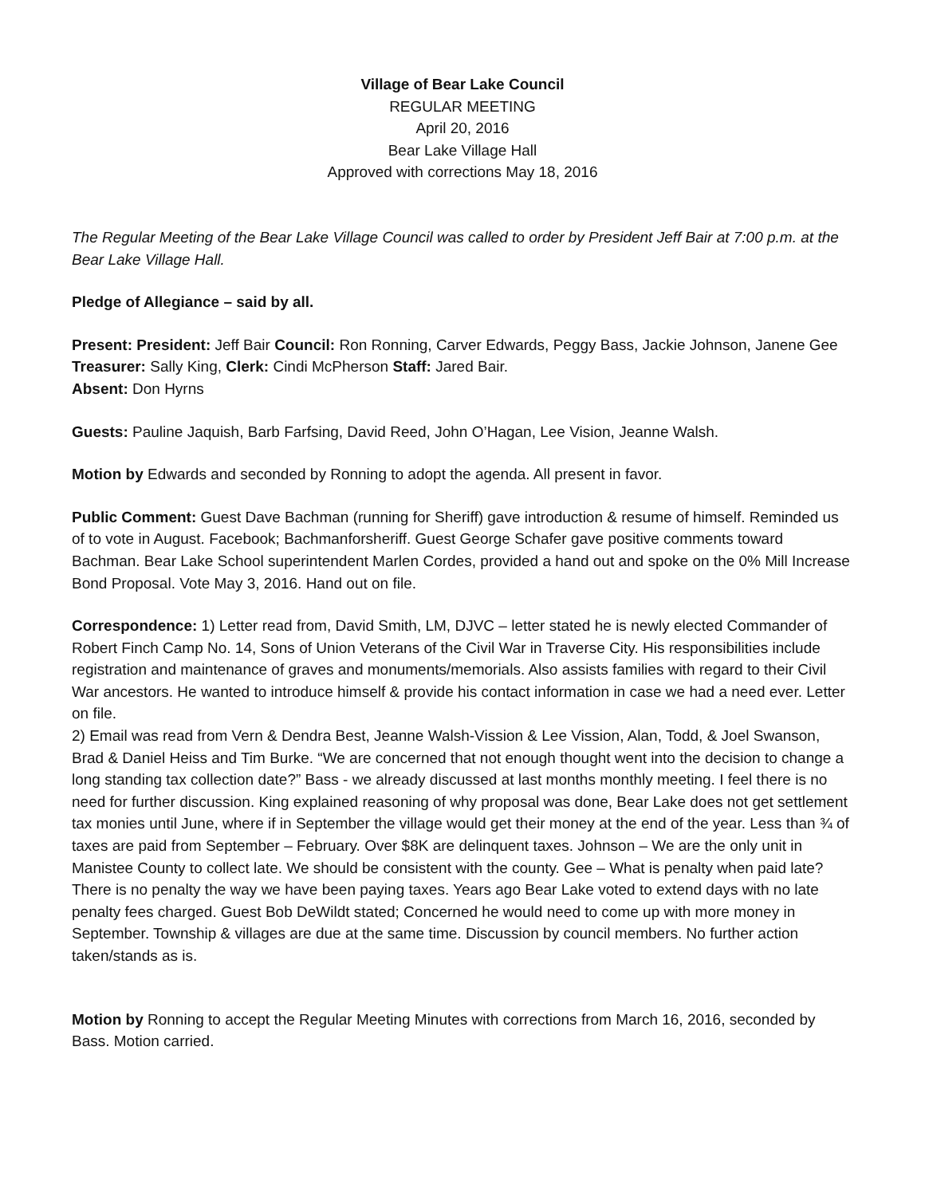Village of Bear Lake Council
REGULAR MEETING
April 20, 2016
Bear Lake Village Hall
Approved with corrections May 18, 2016
The Regular Meeting of the Bear Lake Village Council was called to order by President Jeff Bair at 7:00 p.m. at the Bear Lake Village Hall.
Pledge of Allegiance – said by all.
Present: President: Jeff Bair Council: Ron Ronning, Carver Edwards, Peggy Bass, Jackie Johnson, Janene Gee Treasurer: Sally King, Clerk: Cindi McPherson Staff: Jared Bair.
Absent: Don Hyrns
Guests: Pauline Jaquish, Barb Farfsing, David Reed, John O’Hagan, Lee Vision, Jeanne Walsh.
Motion by Edwards and seconded by Ronning to adopt the agenda. All present in favor.
Public Comment: Guest Dave Bachman (running for Sheriff) gave introduction & resume of himself. Reminded us of to vote in August. Facebook; Bachmanforsheriff. Guest George Schafer gave positive comments toward Bachman. Bear Lake School superintendent Marlen Cordes, provided a hand out and spoke on the 0% Mill Increase Bond Proposal. Vote May 3, 2016. Hand out on file.
Correspondence: 1) Letter read from, David Smith, LM, DJVC – letter stated he is newly elected Commander of Robert Finch Camp No. 14, Sons of Union Veterans of the Civil War in Traverse City. His responsibilities include registration and maintenance of graves and monuments/memorials. Also assists families with regard to their Civil War ancestors. He wanted to introduce himself & provide his contact information in case we had a need ever. Letter on file.
2) Email was read from Vern & Dendra Best, Jeanne Walsh-Vission & Lee Vission, Alan, Todd, & Joel Swanson, Brad & Daniel Heiss and Tim Burke. “We are concerned that not enough thought went into the decision to change a long standing tax collection date?” Bass - we already discussed at last months monthly meeting. I feel there is no need for further discussion. King explained reasoning of why proposal was done, Bear Lake does not get settlement tax monies until June, where if in September the village would get their money at the end of the year. Less than ¾ of taxes are paid from September – February. Over $8K are delinquent taxes. Johnson – We are the only unit in Manistee County to collect late. We should be consistent with the county. Gee – What is penalty when paid late? There is no penalty the way we have been paying taxes. Years ago Bear Lake voted to extend days with no late penalty fees charged. Guest Bob DeWildt stated; Concerned he would need to come up with more money in September. Township & villages are due at the same time. Discussion by council members. No further action taken/stands as is.
Motion by Ronning to accept the Regular Meeting Minutes with corrections from March 16, 2016, seconded by Bass. Motion carried.